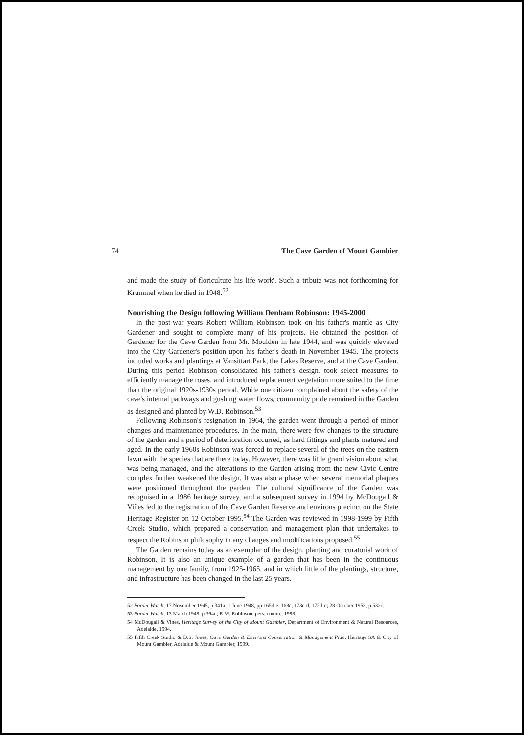74 The Cave Garden of Mount Gambier
and made the study of floriculture his life work'. Such a tribute was not forthcoming for Krummel when he died in 1948.<sup>52</sup>
Nourishing the Design following William Denham Robinson: 1945-2000
In the post-war years Robert William Robinson took on his father's mantle as City Gardener and sought to complete many of his projects. He obtained the position of Gardener for the Cave Garden from Mr. Moulden in late 1944, and was quickly elevated into the City Gardener's position upon his father's death in November 1945. The projects included works and plantings at Vansittart Park, the Lakes Reserve, and at the Cave Garden. During this period Robinson consolidated his father's design, took select measures to efficiently manage the roses, and introduced replacement vegetation more suited to the time than the original 1920s-1930s period. While one citizen complained about the safety of the cave's internal pathways and gushing water flows, community pride remained in the Garden as designed and planted by W.D. Robinson.<sup>53</sup>
Following Robinson's resignation in 1964, the garden went through a period of minor changes and maintenance procedures. In the main, there were few changes to the structure of the garden and a period of deterioration occurred, as hard fittings and plants matured and aged. In the early 1960s Robinson was forced to replace several of the trees on the eastern lawn with the species that are there today. However, there was little grand vision about what was being managed, and the alterations to the Garden arising from the new Civic Centre complex further weakened the design. It was also a phase when several memorial plaques were positioned throughout the garden. The cultural significance of the Garden was recognised in a 1986 heritage survey, and a subsequent survey in 1994 by McDougall & Viñes led to the registration of the Cave Garden Reserve and environs precinct on the State Heritage Register on 12 October 1995.<sup>54</sup> The Garden was reviewed in 1998-1999 by Fifth Creek Studio, which prepared a conservation and management plan that undertakes to respect the Robinson philosophy in any changes and modifications proposed.<sup>55</sup>
The Garden remains today as an exemplar of the design, planting and curatorial work of Robinson. It is also an unique example of a garden that has been in the continuous management by one family, from 1925-1965, and in which little of the plantings, structure, and infrastructure has been changed in the last 25 years.
52 Border Watch, 17 November 1945, p 341a; 1 June 1948, pp 165d-e, 168c, 173c-d, 175d-e; 28 October 1958, p 532c.
53 Border Watch, 13 March 1948, p 364d; R.W. Robinson, pers. comm., 1998.
54 McDougall & Vines, Heritage Survey of the City of Mount Gambier, Department of Environment & Natural Resources, Adelaide, 1994.
55 Fifth Creek Studio & D.S. Jones, Cave Garden & Environs Conservation & Management Plan, Heritage SA & City of Mount Gambier, Adelaide & Mount Gambier, 1999.